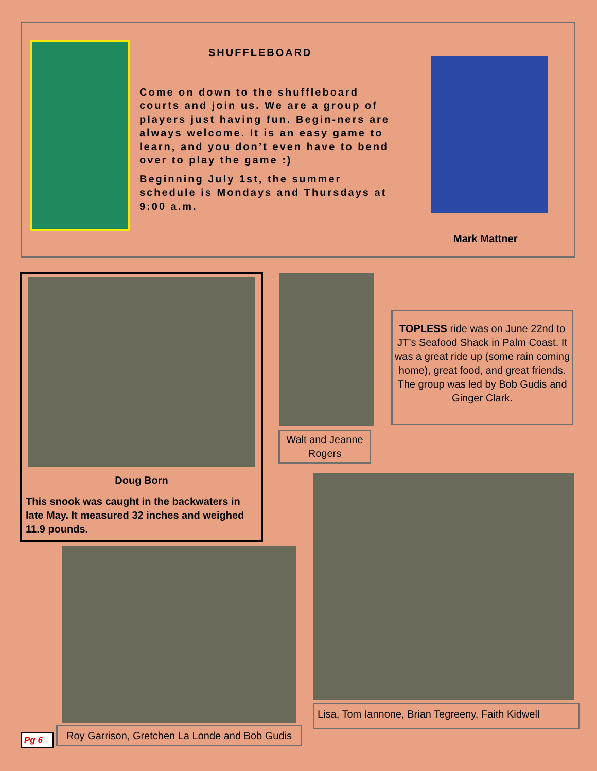SHUFFLEBOARD
Come on down to the shuffleboard courts and join us. We are a group of players just having fun. Begin-ners are always welcome. It is an easy game to learn, and you don’t even have to bend over to play the game :)
Beginning July 1st, the summer schedule is Mondays and Thursdays at 9:00 a.m.
Mark Mattner
Doug Born
This snook was caught in the backwaters in late May. It measured 32 inches and weighed 11.9 pounds.
Walt and Jeanne Rogers
TOPLESS ride was on June 22nd to JT’s Seafood Shack in Palm Coast. It was a great ride up (some rain coming home), great food, and great friends. The group was led by Bob Gudis and Ginger Clark.
Lisa, Tom Iannone, Brian Tegreeny, Faith Kidwell
Pg 6
Roy Garrison, Gretchen La Londe and Bob Gudis